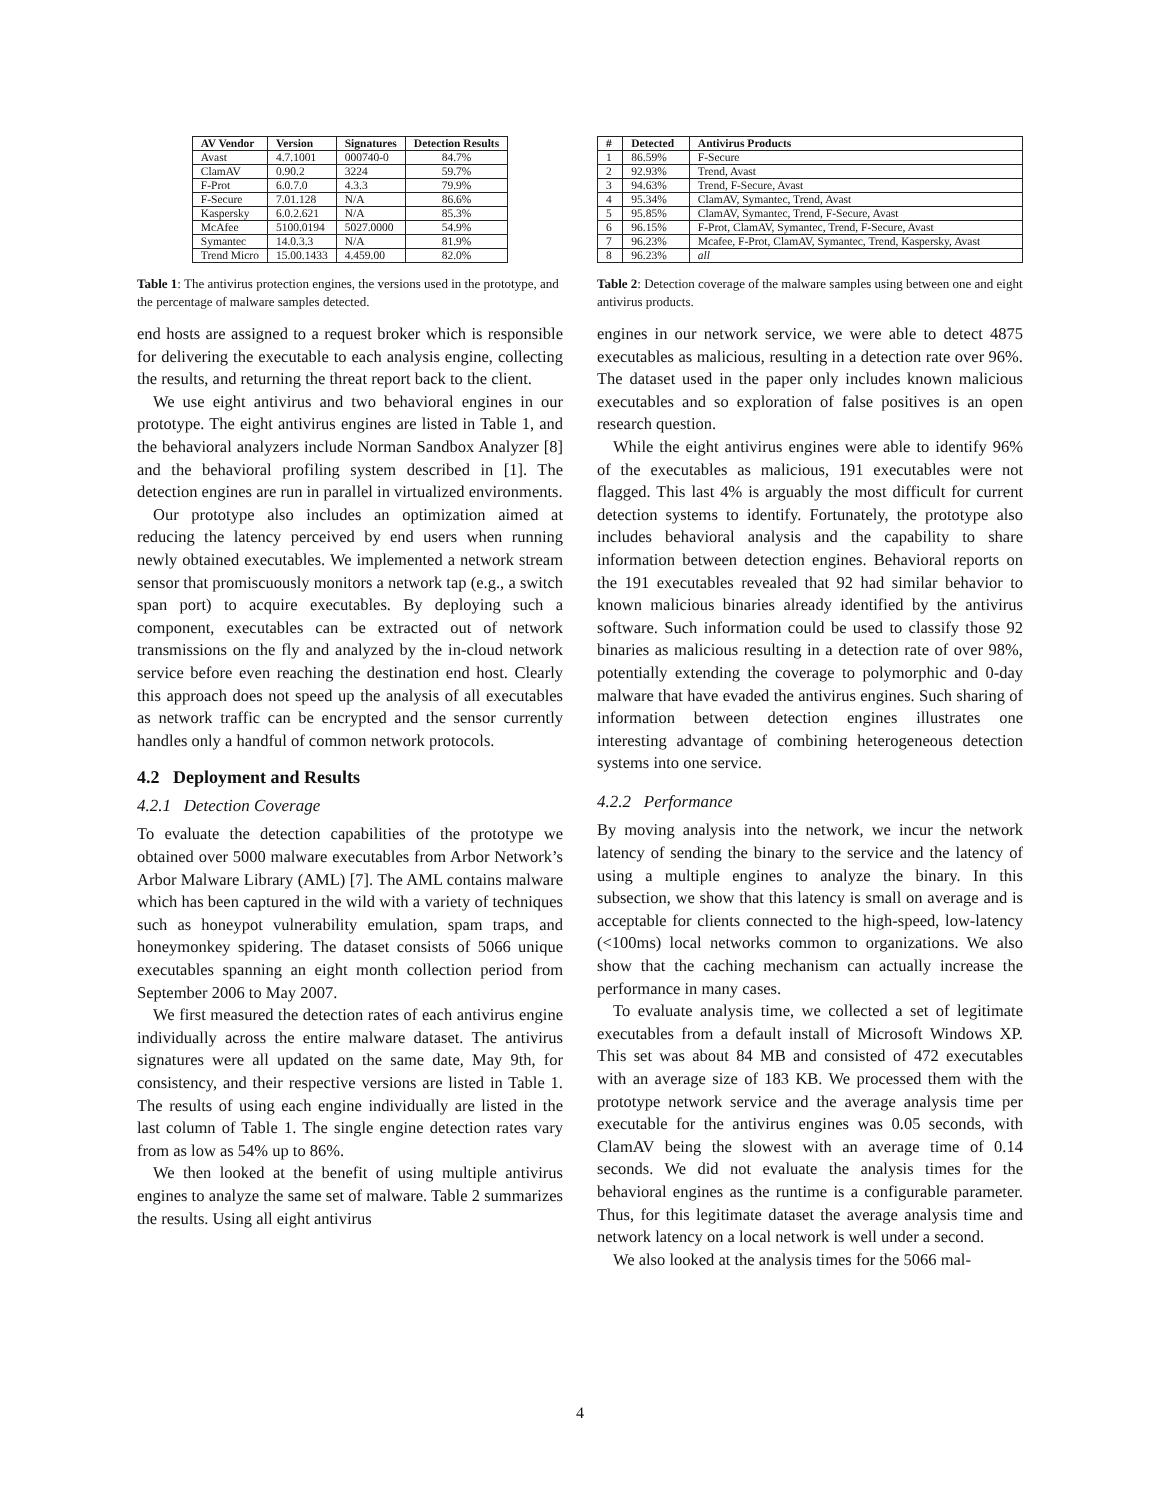| AV Vendor | Version | Signatures | Detection Results |
| --- | --- | --- | --- |
| Avast | 4.7.1001 | 000740-0 | 84.7% |
| ClamAV | 0.90.2 | 3224 | 59.7% |
| F-Prot | 6.0.7.0 | 4.3.3 | 79.9% |
| F-Secure | 7.01.128 | N/A | 86.6% |
| Kaspersky | 6.0.2.621 | N/A | 85.3% |
| McAfee | 5100.0194 | 5027.0000 | 54.9% |
| Symantec | 14.0.3.3 | N/A | 81.9% |
| Trend Micro | 15.00.1433 | 4.459.00 | 82.0% |
Table 1: The antivirus protection engines, the versions used in the prototype, and the percentage of malware samples detected.
end hosts are assigned to a request broker which is responsible for delivering the executable to each analysis engine, collecting the results, and returning the threat report back to the client.
We use eight antivirus and two behavioral engines in our prototype. The eight antivirus engines are listed in Table 1, and the behavioral analyzers include Norman Sandbox Analyzer [8] and the behavioral profiling system described in [1]. The detection engines are run in parallel in virtualized environments.
Our prototype also includes an optimization aimed at reducing the latency perceived by end users when running newly obtained executables. We implemented a network stream sensor that promiscuously monitors a network tap (e.g., a switch span port) to acquire executables. By deploying such a component, executables can be extracted out of network transmissions on the fly and analyzed by the in-cloud network service before even reaching the destination end host. Clearly this approach does not speed up the analysis of all executables as network traffic can be encrypted and the sensor currently handles only a handful of common network protocols.
4.2 Deployment and Results
4.2.1 Detection Coverage
To evaluate the detection capabilities of the prototype we obtained over 5000 malware executables from Arbor Network’s Arbor Malware Library (AML) [7]. The AML contains malware which has been captured in the wild with a variety of techniques such as honeypot vulnerability emulation, spam traps, and honeymonkey spidering. The dataset consists of 5066 unique executables spanning an eight month collection period from September 2006 to May 2007.
We first measured the detection rates of each antivirus engine individually across the entire malware dataset. The antivirus signatures were all updated on the same date, May 9th, for consistency, and their respective versions are listed in Table 1. The results of using each engine individually are listed in the last column of Table 1. The single engine detection rates vary from as low as 54% up to 86%.
We then looked at the benefit of using multiple antivirus engines to analyze the same set of malware. Table 2 summarizes the results. Using all eight antivirus
| # | Detected | Antivirus Products |
| --- | --- | --- |
| 1 | 86.59% | F-Secure |
| 2 | 92.93% | Trend, Avast |
| 3 | 94.63% | Trend, F-Secure, Avast |
| 4 | 95.34% | ClamAV, Symantec, Trend, Avast |
| 5 | 95.85% | ClamAV, Symantec, Trend, F-Secure, Avast |
| 6 | 96.15% | F-Prot, ClamAV, Symantec, Trend, F-Secure, Avast |
| 7 | 96.23% | Mcafee, F-Prot, ClamAV, Symantec, Trend, Kaspersky, Avast |
| 8 | 96.23% | all |
Table 2: Detection coverage of the malware samples using between one and eight antivirus products.
engines in our network service, we were able to detect 4875 executables as malicious, resulting in a detection rate over 96%. The dataset used in the paper only includes known malicious executables and so exploration of false positives is an open research question.
While the eight antivirus engines were able to identify 96% of the executables as malicious, 191 executables were not flagged. This last 4% is arguably the most difficult for current detection systems to identify. Fortunately, the prototype also includes behavioral analysis and the capability to share information between detection engines. Behavioral reports on the 191 executables revealed that 92 had similar behavior to known malicious binaries already identified by the antivirus software. Such information could be used to classify those 92 binaries as malicious resulting in a detection rate of over 98%, potentially extending the coverage to polymorphic and 0-day malware that have evaded the antivirus engines. Such sharing of information between detection engines illustrates one interesting advantage of combining heterogeneous detection systems into one service.
4.2.2 Performance
By moving analysis into the network, we incur the network latency of sending the binary to the service and the latency of using a multiple engines to analyze the binary. In this subsection, we show that this latency is small on average and is acceptable for clients connected to the high-speed, low-latency (<100ms) local networks common to organizations. We also show that the caching mechanism can actually increase the performance in many cases.
To evaluate analysis time, we collected a set of legitimate executables from a default install of Microsoft Windows XP. This set was about 84 MB and consisted of 472 executables with an average size of 183 KB. We processed them with the prototype network service and the average analysis time per executable for the antivirus engines was 0.05 seconds, with ClamAV being the slowest with an average time of 0.14 seconds. We did not evaluate the analysis times for the behavioral engines as the runtime is a configurable parameter. Thus, for this legitimate dataset the average analysis time and network latency on a local network is well under a second.
We also looked at the analysis times for the 5066 mal-
4